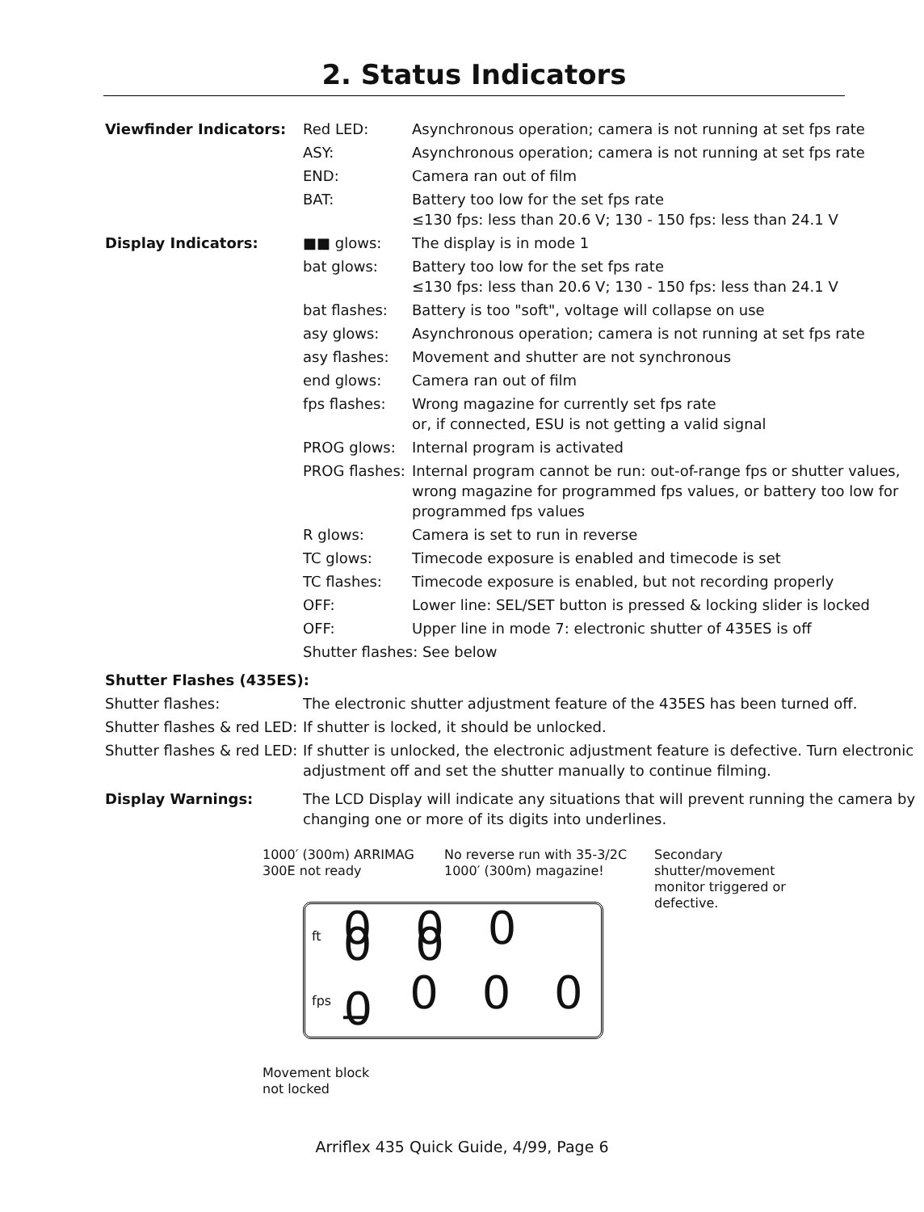2. Status Indicators
| Viewfinder Indicators: | Red LED: | Asynchronous operation; camera is not running at set fps rate |
| | ASY: | Asynchronous operation; camera is not running at set fps rate |
| | END: | Camera ran out of film |
| | BAT: | Battery too low for the set fps rate ≤130 fps: less than 20.6 V; 130 - 150 fps: less than 24.1 V |
| Display Indicators: | ■■ glows: | The display is in mode 1 |
| | bat glows: | Battery too low for the set fps rate ≤130 fps: less than 20.6 V; 130 - 150 fps: less than 24.1 V |
| | bat flashes: | Battery is too "soft", voltage will collapse on use |
| | asy glows: | Asynchronous operation; camera is not running at set fps rate |
| | asy flashes: | Movement and shutter are not synchronous |
| | end glows: | Camera ran out of film |
| | fps flashes: | Wrong magazine for currently set fps rate or, if connected, ESU is not getting a valid signal |
| | PROG glows: | Internal program is activated |
| | PROG flashes: | Internal program cannot be run: out-of-range fps or shutter values, wrong magazine for programmed fps values, or battery too low for programmed fps values |
| | R glows: | Camera is set to run in reverse |
| | TC glows: | Timecode exposure is enabled and timecode is set |
| | TC flashes: | Timecode exposure is enabled, but not recording properly |
| | OFF: | Lower line: SEL/SET button is pressed & locking slider is locked |
| | OFF: | Upper line in mode 7: electronic shutter of 435ES is off |
| | Shutter flashes: See below | |
| Shutter Flashes (435ES): | | |
| Shutter flashes: | The electronic shutter adjustment feature of the 435ES has been turned off. | |
| Shutter flashes & red LED: | If shutter is locked, it should be unlocked. | |
| Shutter flashes & red LED: | If shutter is unlocked, the electronic adjustment feature is defective. Turn electronic adjustment off and set the shutter manually to continue filming. | |
| Display Warnings: | The LCD Display will indicate any situations that will prevent running the camera by changing one or more of its digits into underlines. | |
1000′ (300m) ARRIMAG
300E not ready
No reverse run with 35-3/2C
1000′ (300m) magazine!
Secondary shutter/movement
monitor triggered or defective.
ft 0 0 0 0 0
fps _ 0 0 0 0
Movement block
not locked
Arriflex 435 Quick Guide, 4/99, Page 6